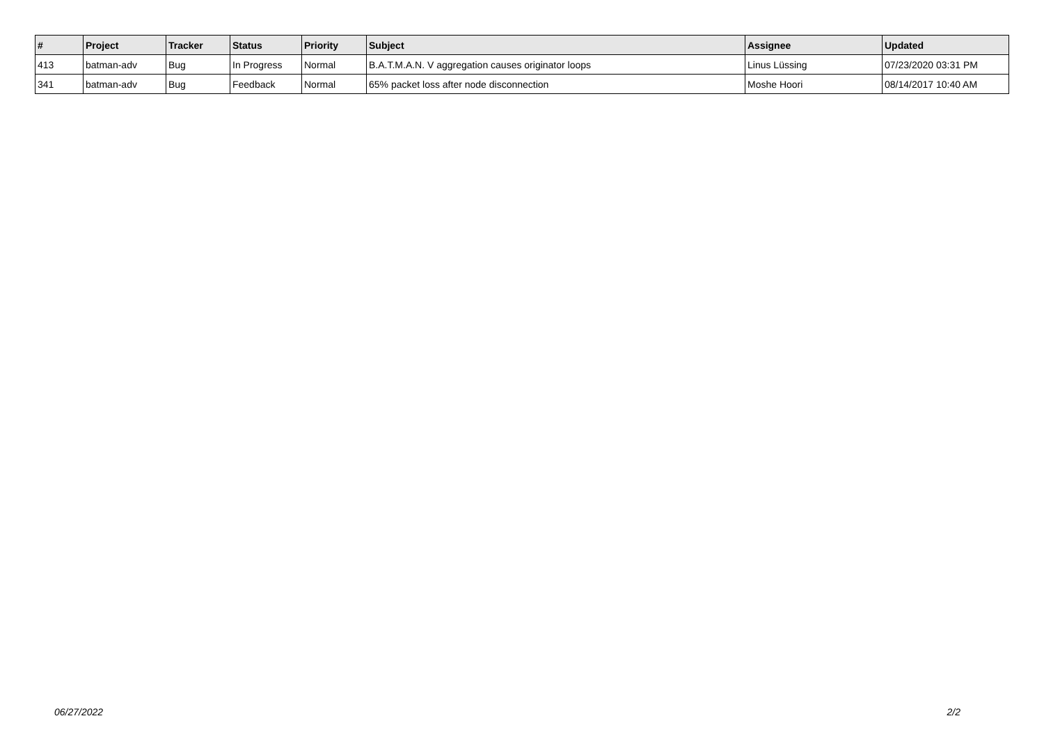| # | Project | Tracker | Status | Priority | Subject | Assignee | Updated |
| --- | --- | --- | --- | --- | --- | --- | --- |
| 413 | batman-adv | Bug | In Progress | Normal | B.A.T.M.A.N. V aggregation causes originator loops | Linus Lüssing | 07/23/2020 03:31 PM |
| 341 | batman-adv | Bug | Feedback | Normal | 65% packet loss after node disconnection | Moshe Hoori | 08/14/2017 10:40 AM |
06/27/2022 2/2